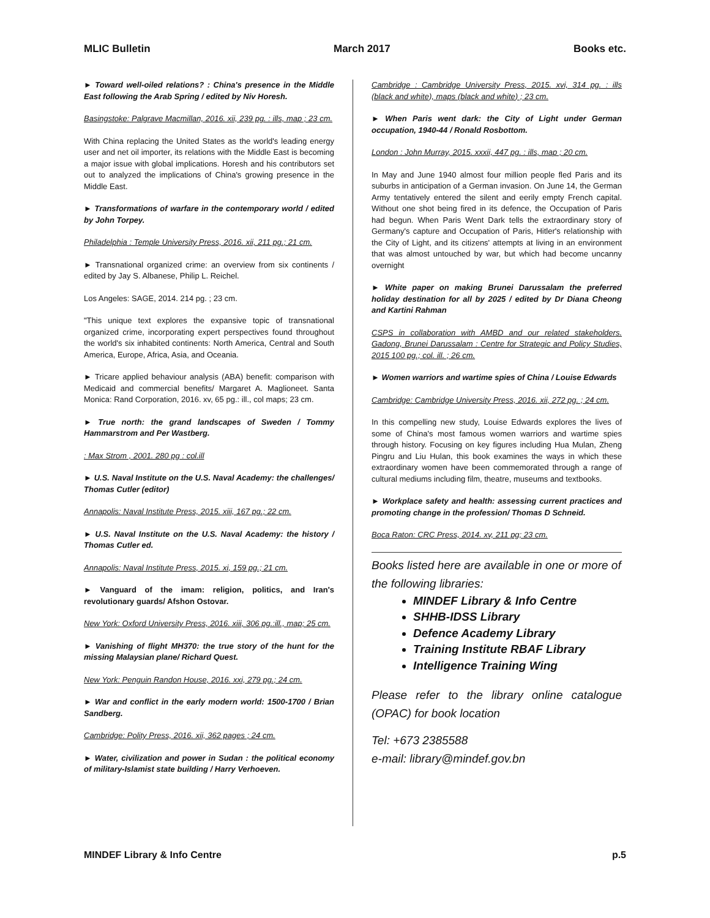MLIC Bulletin March 2017 Books etc.
► Toward well-oiled relations? : China's presence in the Middle East following the Arab Spring / edited by Niv Horesh.
Basingstoke: Palgrave Macmillan, 2016. xii, 239 pg. : ills, map ; 23 cm.
With China replacing the United States as the world's leading energy user and net oil importer, its relations with the Middle East is becoming a major issue with global implications. Horesh and his contributors set out to analyzed the implications of China's growing presence in the Middle East.
► Transformations of warfare in the contemporary world / edited by John Torpey.
Philadelphia : Temple University Press, 2016. xii, 211 pg.; 21 cm.
► Transnational organized crime: an overview from six continents / edited by Jay S. Albanese, Philip L. Reichel.
Los Angeles: SAGE, 2014. 214 pg. ; 23 cm.
"This unique text explores the expansive topic of transnational organized crime, incorporating expert perspectives found throughout the world's six inhabited continents: North America, Central and South America, Europe, Africa, Asia, and Oceania.
► Tricare applied behaviour analysis (ABA) benefit: comparison with Medicaid and commercial benefits/ Margaret A. Maglioneet. Santa Monica: Rand Corporation, 2016. xv, 65 pg.: ill., col maps; 23 cm.
► True north: the grand landscapes of Sweden / Tommy Hammarstrom and Per Wastberg.
: Max Strom , 2001. 280 pg : col.ill
► U.S. Naval Institute on the U.S. Naval Academy: the challenges/ Thomas Cutler (editor)
Annapolis: Naval Institute Press, 2015. xiii, 167 pg.; 22 cm.
► U.S. Naval Institute on the U.S. Naval Academy: the history / Thomas Cutler ed.
Annapolis: Naval Institute Press, 2015. xi, 159 pg.; 21 cm.
► Vanguard of the imam: religion, politics, and Iran's revolutionary guards/ Afshon Ostovar.
New York: Oxford University Press, 2016. xiii, 306 pg.:ill., map; 25 cm.
► Vanishing of flight MH370: the true story of the hunt for the missing Malaysian plane/ Richard Quest.
New York: Penguin Randon House, 2016. xxi, 279 pg.; 24 cm.
► War and conflict in the early modern world: 1500-1700 / Brian Sandberg.
Cambridge: Polity Press, 2016. xii, 362 pages ; 24 cm.
► Water, civilization and power in Sudan : the political economy of military-Islamist state building / Harry Verhoeven.
Cambridge : Cambridge University Press, 2015. xvi, 314 pg. : ills (black and white), maps (black and white) ; 23 cm.
► When Paris went dark: the City of Light under German occupation, 1940-44 / Ronald Rosbottom.
London : John Murray, 2015. xxxii, 447 pg. : ills, map ; 20 cm.
In May and June 1940 almost four million people fled Paris and its suburbs in anticipation of a German invasion. On June 14, the German Army tentatively entered the silent and eerily empty French capital. Without one shot being fired in its defence, the Occupation of Paris had begun. When Paris Went Dark tells the extraordinary story of Germany's capture and Occupation of Paris, Hitler's relationship with the City of Light, and its citizens' attempts at living in an environment that was almost untouched by war, but which had become uncanny overnight
► White paper on making Brunei Darussalam the preferred holiday destination for all by 2025 / edited by Dr Diana Cheong and Kartini Rahman
CSPS in collaboration with AMBD and our related stakeholders. Gadong, Brunei Darussalam : Centre for Strategic and Policy Studies, 2015 100 pg.; col. ill. ; 26 cm.
► Women warriors and wartime spies of China / Louise Edwards
Cambridge: Cambridge University Press, 2016. xii, 272 pg. ; 24 cm.
In this compelling new study, Louise Edwards explores the lives of some of China's most famous women warriors and wartime spies through history. Focusing on key figures including Hua Mulan, Zheng Pingru and Liu Hulan, this book examines the ways in which these extraordinary women have been commemorated through a range of cultural mediums including film, theatre, museums and textbooks.
► Workplace safety and health: assessing current practices and promoting change in the profession/ Thomas D Schneid.
Boca Raton: CRC Press, 2014. xv, 211 pg; 23 cm.
Books listed here are available in one or more of the following libraries:
MINDEF Library & Info Centre
SHHB-IDSS Library
Defence Academy Library
Training Institute RBAF Library
Intelligence Training Wing
Please refer to the library online catalogue (OPAC) for book location
Tel: +673 2385588
e-mail: library@mindef.gov.bn
MINDEF Library & Info Centre p.5